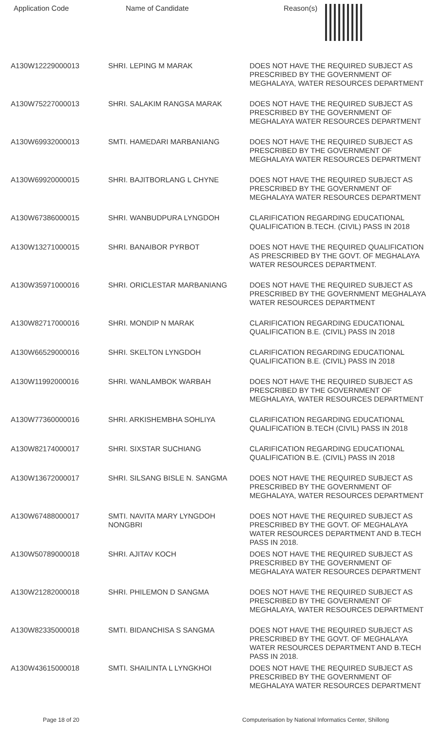| Application Code | Name of Candidate | Reason(s) |
| --- | --- | --- |
| A130W12229000013 | SHRI. LEPING M MARAK | DOES NOT HAVE THE REQUIRED SUBJECT AS PRESCRIBED BY THE GOVERNMENT OF MEGHALAYA, WATER RESOURCES DEPARTMENT |
| A130W75227000013 | SHRI. SALAKIM RANGSA MARAK | DOES NOT HAVE THE REQUIRED SUBJECT AS PRESCRIBED BY THE GOVERNMENT OF MEGHALAYA WATER RESOURCES DEPARTMENT |
| A130W69932000013 | SMTI. HAMEDARI MARBANIANG | DOES NOT HAVE THE REQUIRED SUBJECT AS PRESCRIBED BY THE GOVERNMENT OF MEGHALAYA WATER RESOURCES DEPARTMENT |
| A130W69920000015 | SHRI. BAJITBORLANG L CHYNE | DOES NOT HAVE THE REQUIRED SUBJECT AS PRESCRIBED BY THE GOVERNMENT OF MEGHALAYA WATER RESOURCES DEPARTMENT |
| A130W67386000015 | SHRI. WANBUDPURA LYNGDOH | CLARIFICATION REGARDING EDUCATIONAL QUALIFICATION B.TECH. (CIVIL) PASS IN 2018 |
| A130W13271000015 | SHRI. BANAIBOR PYRBOT | DOES NOT HAVE THE REQUIRED QUALIFICATION AS PRESCRIBED BY THE GOVT. OF MEGHALAYA WATER RESOURCES DEPARTMENT. |
| A130W35971000016 | SHRI. ORICLESTAR MARBANIANG | DOES NOT HAVE THE REQUIRED SUBJECT AS PRESCRIBED BY THE GOVERNMENT MEGHALAYA WATER RESOURCES DEPARTMENT |
| A130W82717000016 | SHRI. MONDIP N MARAK | CLARIFICATION REGARDING EDUCATIONAL QUALIFICATION B.E. (CIVIL) PASS IN 2018 |
| A130W66529000016 | SHRI. SKELTON LYNGDOH | CLARIFICATION REGARDING EDUCATIONAL QUALIFICATION B.E. (CIVIL) PASS IN 2018 |
| A130W11992000016 | SHRI. WANLAMBOK WARBAH | DOES NOT HAVE THE REQUIRED SUBJECT AS PRESCRIBED BY THE GOVERNMENT OF MEGHALAYA, WATER RESOURCES DEPARTMENT |
| A130W77360000016 | SHRI. ARKISHEMBHA SOHLIYA | CLARIFICATION REGARDING EDUCATIONAL QUALIFICATION B.TECH (CIVIL) PASS IN 2018 |
| A130W82174000017 | SHRI. SIXSTAR SUCHIANG | CLARIFICATION REGARDING EDUCATIONAL QUALIFICATION B.E. (CIVIL) PASS IN 2018 |
| A130W13672000017 | SHRI. SILSANG BISLE N. SANGMA | DOES NOT HAVE THE REQUIRED SUBJECT AS PRESCRIBED BY THE GOVERNMENT OF MEGHALAYA, WATER RESOURCES DEPARTMENT |
| A130W67488000017 | SMTI. NAVITA MARY LYNGDOH NONGBRI | DOES NOT HAVE THE REQUIRED SUBJECT AS PRESCRIBED BY THE GOVT. OF MEGHALAYA WATER RESOURCES DEPARTMENT AND B.TECH PASS IN 2018. |
| A130W50789000018 | SHRI. AJITAV KOCH | DOES NOT HAVE THE REQUIRED SUBJECT AS PRESCRIBED BY THE GOVERNMENT OF MEGHALAYA WATER RESOURCES DEPARTMENT |
| A130W21282000018 | SHRI. PHILEMON D SANGMA | DOES NOT HAVE THE REQUIRED SUBJECT AS PRESCRIBED BY THE GOVERNMENT OF MEGHALAYA, WATER RESOURCES DEPARTMENT |
| A130W82335000018 | SMTI. BIDANCHISA S SANGMA | DOES NOT HAVE THE REQUIRED SUBJECT AS PRESCRIBED BY THE GOVT. OF MEGHALAYA WATER RESOURCES DEPARTMENT AND B.TECH PASS IN 2018. |
| A130W43615000018 | SMTI. SHAILINTA L LYNGKHOI | DOES NOT HAVE THE REQUIRED SUBJECT AS PRESCRIBED BY THE GOVERNMENT OF MEGHALAYA WATER RESOURCES DEPARTMENT |
Page 18 of 20 Computerisation by National Informatics Center, Shillong